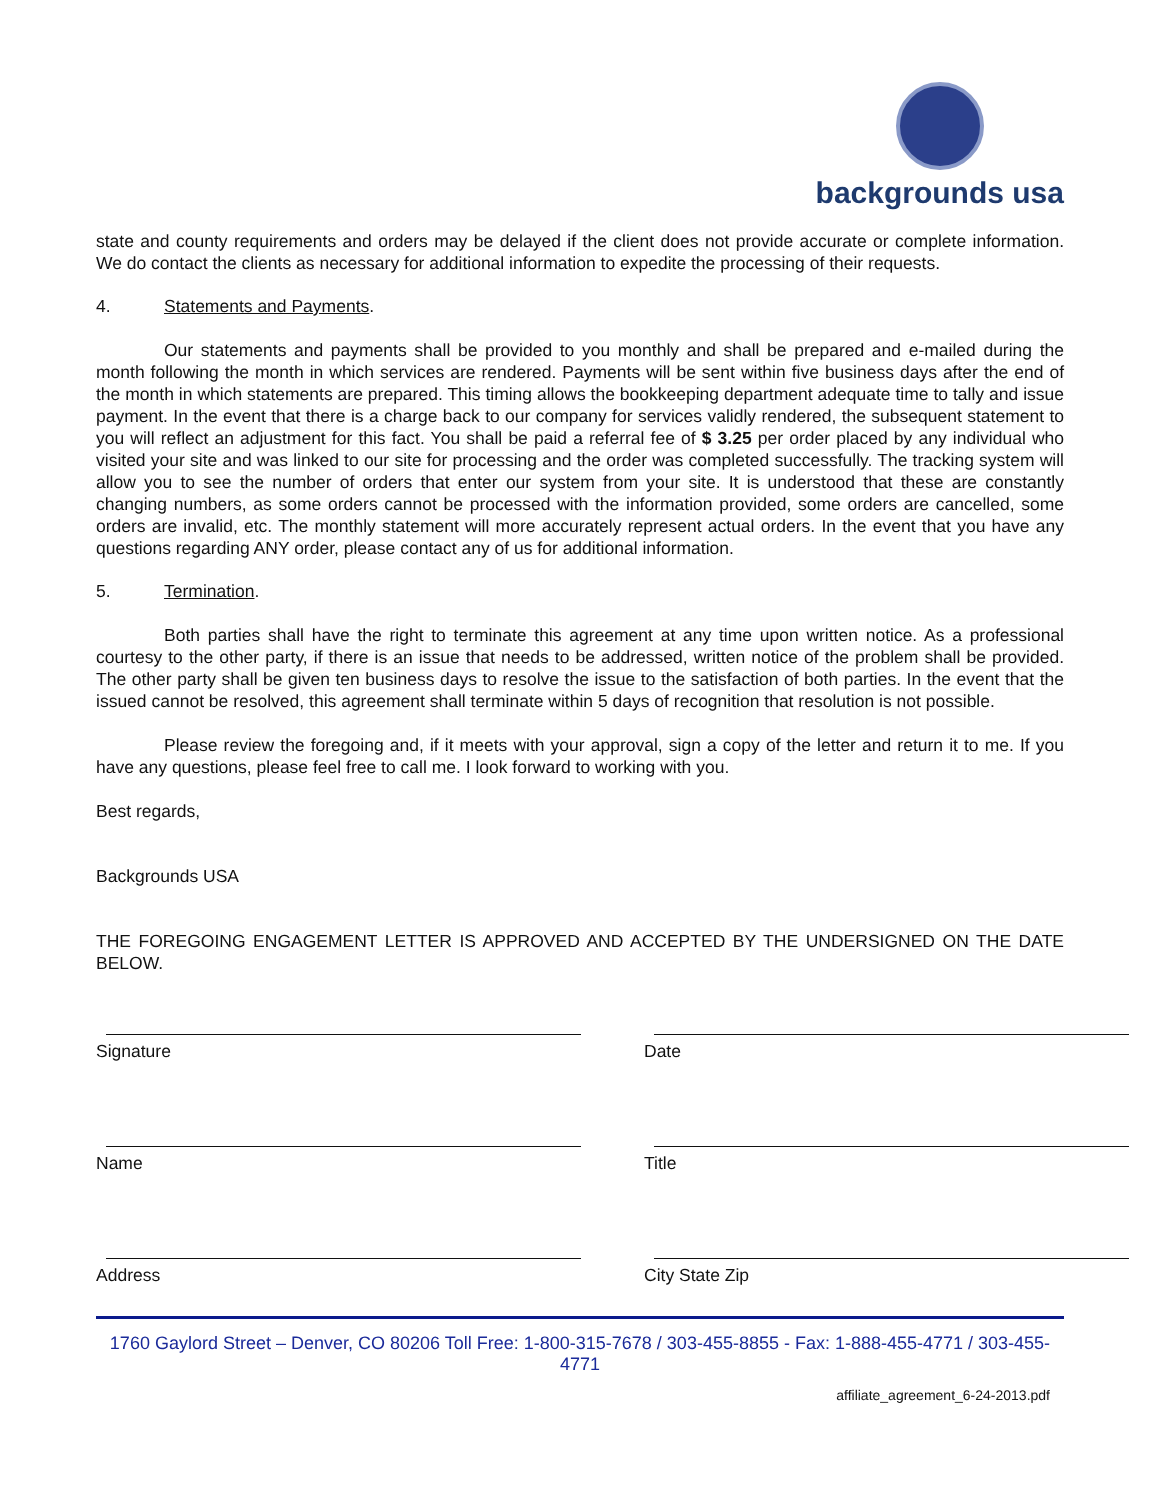backgrounds usa
state and county requirements and orders may be delayed if the client does not provide accurate or complete information. We do contact the clients as necessary for additional information to expedite the processing of their requests.
4. Statements and Payments.
Our statements and payments shall be provided to you monthly and shall be prepared and e-mailed during the month following the month in which services are rendered. Payments will be sent within five business days after the end of the month in which statements are prepared. This timing allows the bookkeeping department adequate time to tally and issue payment. In the event that there is a charge back to our company for services validly rendered, the subsequent statement to you will reflect an adjustment for this fact. You shall be paid a referral fee of $ 3.25 per order placed by any individual who visited your site and was linked to our site for processing and the order was completed successfully. The tracking system will allow you to see the number of orders that enter our system from your site. It is understood that these are constantly changing numbers, as some orders cannot be processed with the information provided, some orders are cancelled, some orders are invalid, etc. The monthly statement will more accurately represent actual orders. In the event that you have any questions regarding ANY order, please contact any of us for additional information.
5. Termination.
Both parties shall have the right to terminate this agreement at any time upon written notice. As a professional courtesy to the other party, if there is an issue that needs to be addressed, written notice of the problem shall be provided. The other party shall be given ten business days to resolve the issue to the satisfaction of both parties. In the event that the issued cannot be resolved, this agreement shall terminate within 5 days of recognition that resolution is not possible.
Please review the foregoing and, if it meets with your approval, sign a copy of the letter and return it to me. If you have any questions, please feel free to call me. I look forward to working with you.
Best regards,
Backgrounds USA
THE FOREGOING ENGAGEMENT LETTER IS APPROVED AND ACCEPTED BY THE UNDERSIGNED ON THE DATE BELOW.
Signature Date
Name Title
Address City State Zip
1760 Gaylord Street – Denver, CO 80206 Toll Free: 1-800-315-7678 / 303-455-8855 - Fax: 1-888-455-4771 / 303-455-4771
affiliate_agreement_6-24-2013.pdf